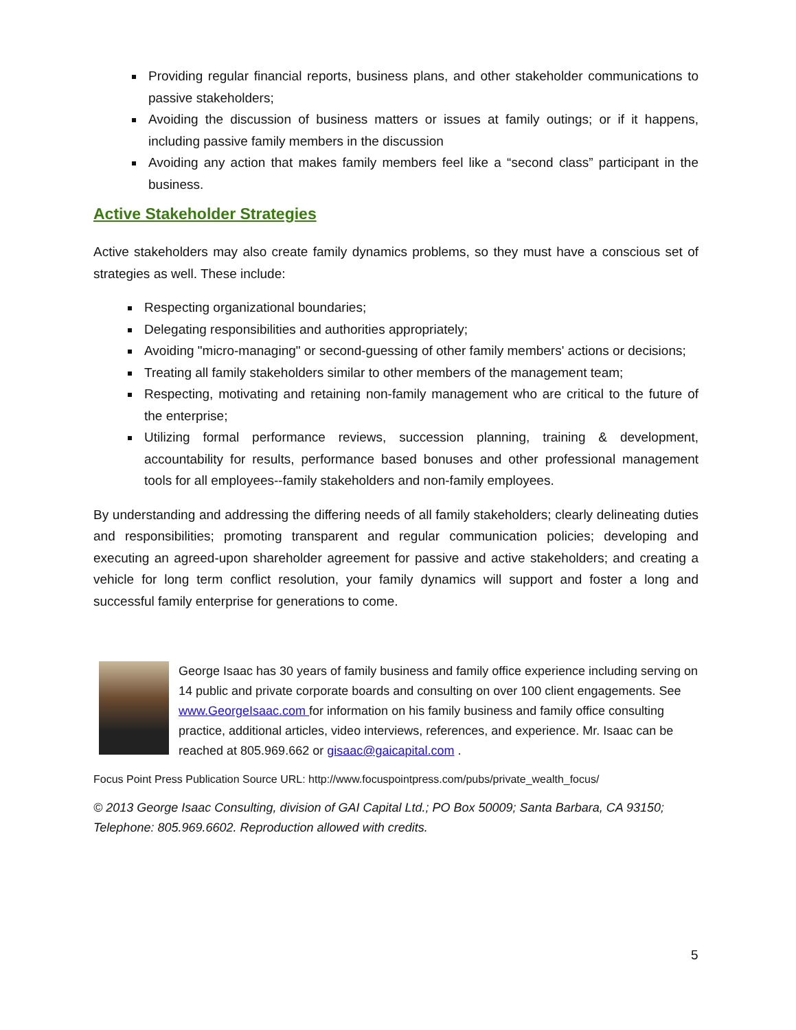Providing regular financial reports, business plans, and other stakeholder communications to passive stakeholders;
Avoiding the discussion of business matters or issues at family outings; or if it happens, including passive family members in the discussion
Avoiding any action that makes family members feel like a “second class” participant in the business.
Active Stakeholder Strategies
Active stakeholders may also create family dynamics problems, so they must have a conscious set of strategies as well. These include:
Respecting organizational boundaries;
Delegating responsibilities and authorities appropriately;
Avoiding "micro-managing" or second-guessing of other family members' actions or decisions;
Treating all family stakeholders similar to other members of the management team;
Respecting, motivating and retaining non-family management who are critical to the future of the enterprise;
Utilizing formal performance reviews, succession planning, training & development, accountability for results, performance based bonuses and other professional management tools for all employees--family stakeholders and non-family employees.
By understanding and addressing the differing needs of all family stakeholders; clearly delineating duties and responsibilities; promoting transparent and regular communication policies; developing and executing an agreed-upon shareholder agreement for passive and active stakeholders; and creating a vehicle for long term conflict resolution, your family dynamics will support and foster a long and successful family enterprise for generations to come.
George Isaac has 30 years of family business and family office experience including serving on 14 public and private corporate boards and consulting on over 100 client engagements. See www.GeorgeIsaac.com for information on his family business and family office consulting practice, additional articles, video interviews, references, and experience. Mr. Isaac can be reached at 805.969.662 or gisaac@gaicapital.com .
Focus Point Press Publication Source URL: http://www.focuspointpress.com/pubs/private_wealth_focus/
© 2013 George Isaac Consulting, division of GAI Capital Ltd.; PO Box 50009; Santa Barbara, CA 93150; Telephone: 805.969.6602. Reproduction allowed with credits.
5